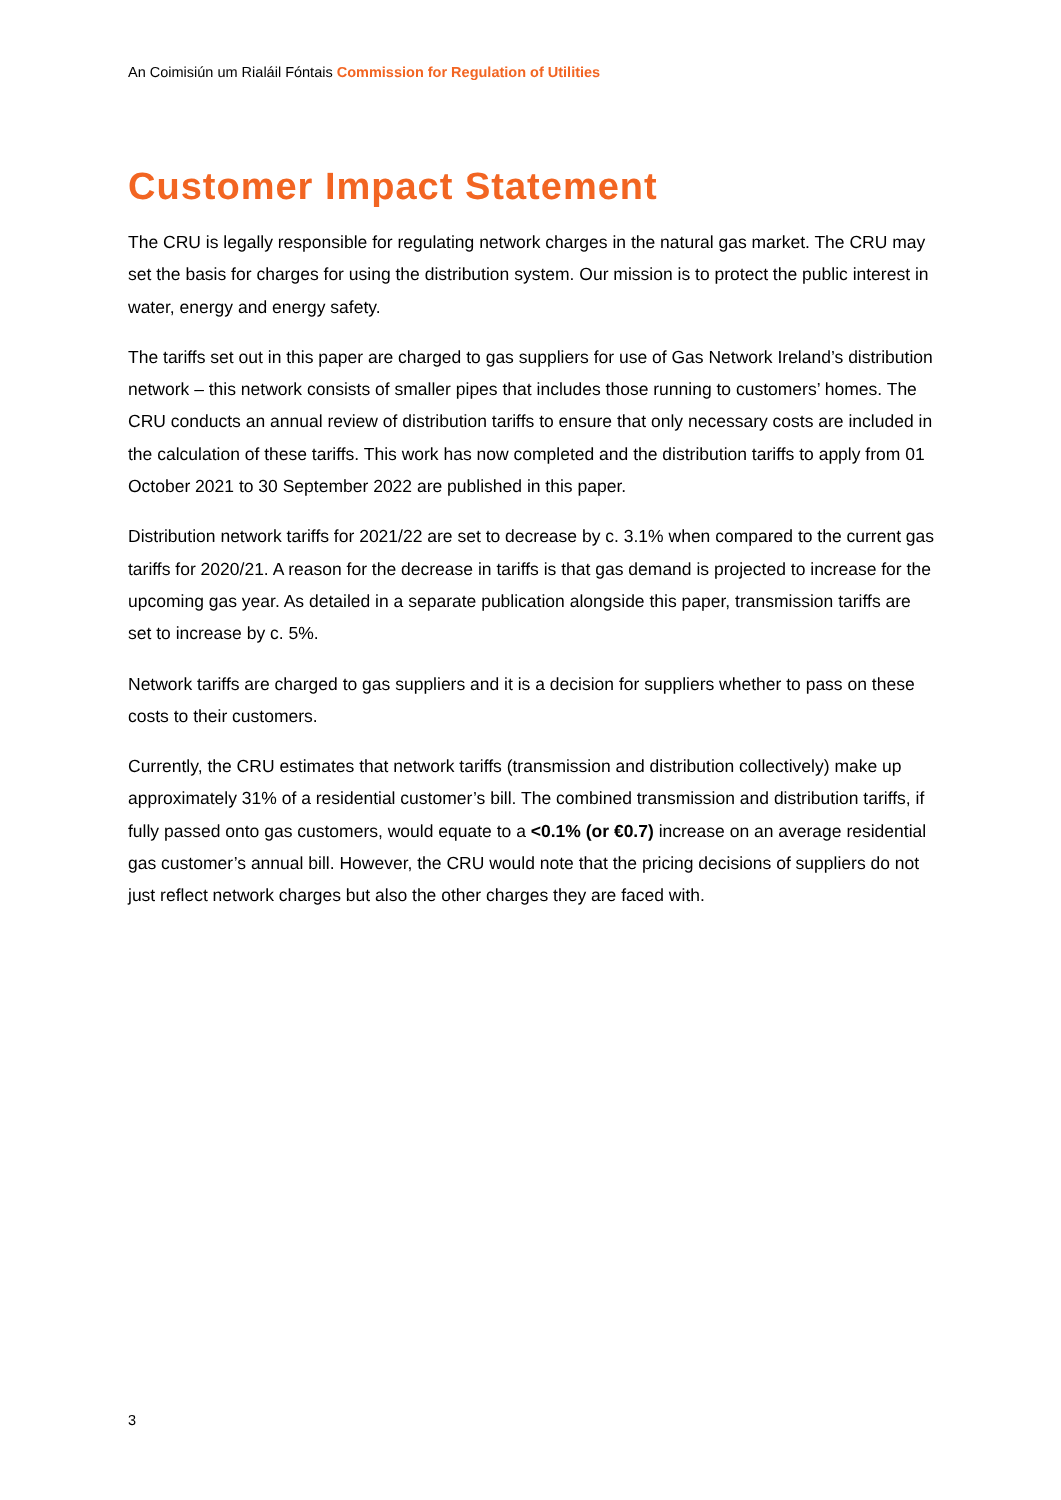An Coimisiún um Rialáil Fóntais Commission for Regulation of Utilities
Customer Impact Statement
The CRU is legally responsible for regulating network charges in the natural gas market. The CRU may set the basis for charges for using the distribution system. Our mission is to protect the public interest in water, energy and energy safety.
The tariffs set out in this paper are charged to gas suppliers for use of Gas Network Ireland’s distribution network – this network consists of smaller pipes that includes those running to customers’ homes. The CRU conducts an annual review of distribution tariffs to ensure that only necessary costs are included in the calculation of these tariffs. This work has now completed and the distribution tariffs to apply from 01 October 2021 to 30 September 2022 are published in this paper.
Distribution network tariffs for 2021/22 are set to decrease by c. 3.1% when compared to the current gas tariffs for 2020/21. A reason for the decrease in tariffs is that gas demand is projected to increase for the upcoming gas year. As detailed in a separate publication alongside this paper, transmission tariffs are set to increase by c. 5%.
Network tariffs are charged to gas suppliers and it is a decision for suppliers whether to pass on these costs to their customers.
Currently, the CRU estimates that network tariffs (transmission and distribution collectively) make up approximately 31% of a residential customer’s bill. The combined transmission and distribution tariffs, if fully passed onto gas customers, would equate to a <0.1% (or €0.7) increase on an average residential gas customer’s annual bill. However, the CRU would note that the pricing decisions of suppliers do not just reflect network charges but also the other charges they are faced with.
3